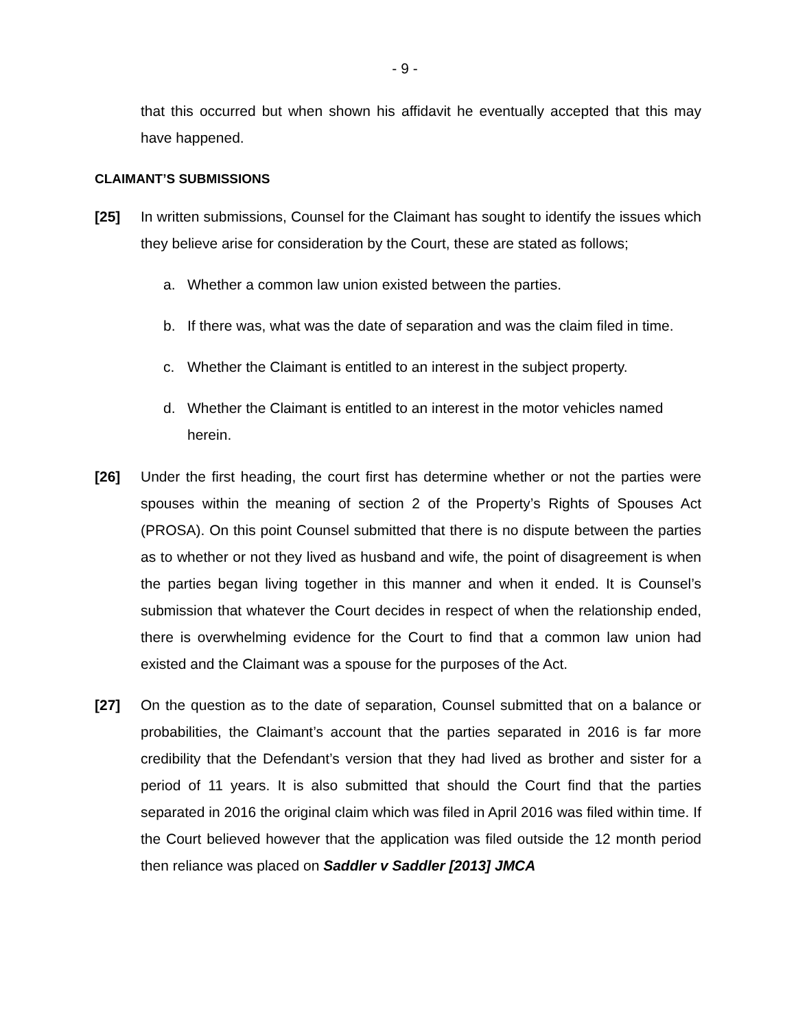- 9 -
that this occurred but when shown his affidavit he eventually accepted that this may have happened.
CLAIMANT’S SUBMISSIONS
[25] In written submissions, Counsel for the Claimant has sought to identify the issues which they believe arise for consideration by the Court, these are stated as follows;
a. Whether a common law union existed between the parties.
b. If there was, what was the date of separation and was the claim filed in time.
c. Whether the Claimant is entitled to an interest in the subject property.
d. Whether the Claimant is entitled to an interest in the motor vehicles named herein.
[26] Under the first heading, the court first has determine whether or not the parties were spouses within the meaning of section 2 of the Property’s Rights of Spouses Act (PROSA). On this point Counsel submitted that there is no dispute between the parties as to whether or not they lived as husband and wife, the point of disagreement is when the parties began living together in this manner and when it ended. It is Counsel’s submission that whatever the Court decides in respect of when the relationship ended, there is overwhelming evidence for the Court to find that a common law union had existed and the Claimant was a spouse for the purposes of the Act.
[27] On the question as to the date of separation, Counsel submitted that on a balance or probabilities, the Claimant’s account that the parties separated in 2016 is far more credibility that the Defendant’s version that they had lived as brother and sister for a period of 11 years. It is also submitted that should the Court find that the parties separated in 2016 the original claim which was filed in April 2016 was filed within time. If the Court believed however that the application was filed outside the 12 month period then reliance was placed on Saddler v Saddler [2013] JMCA